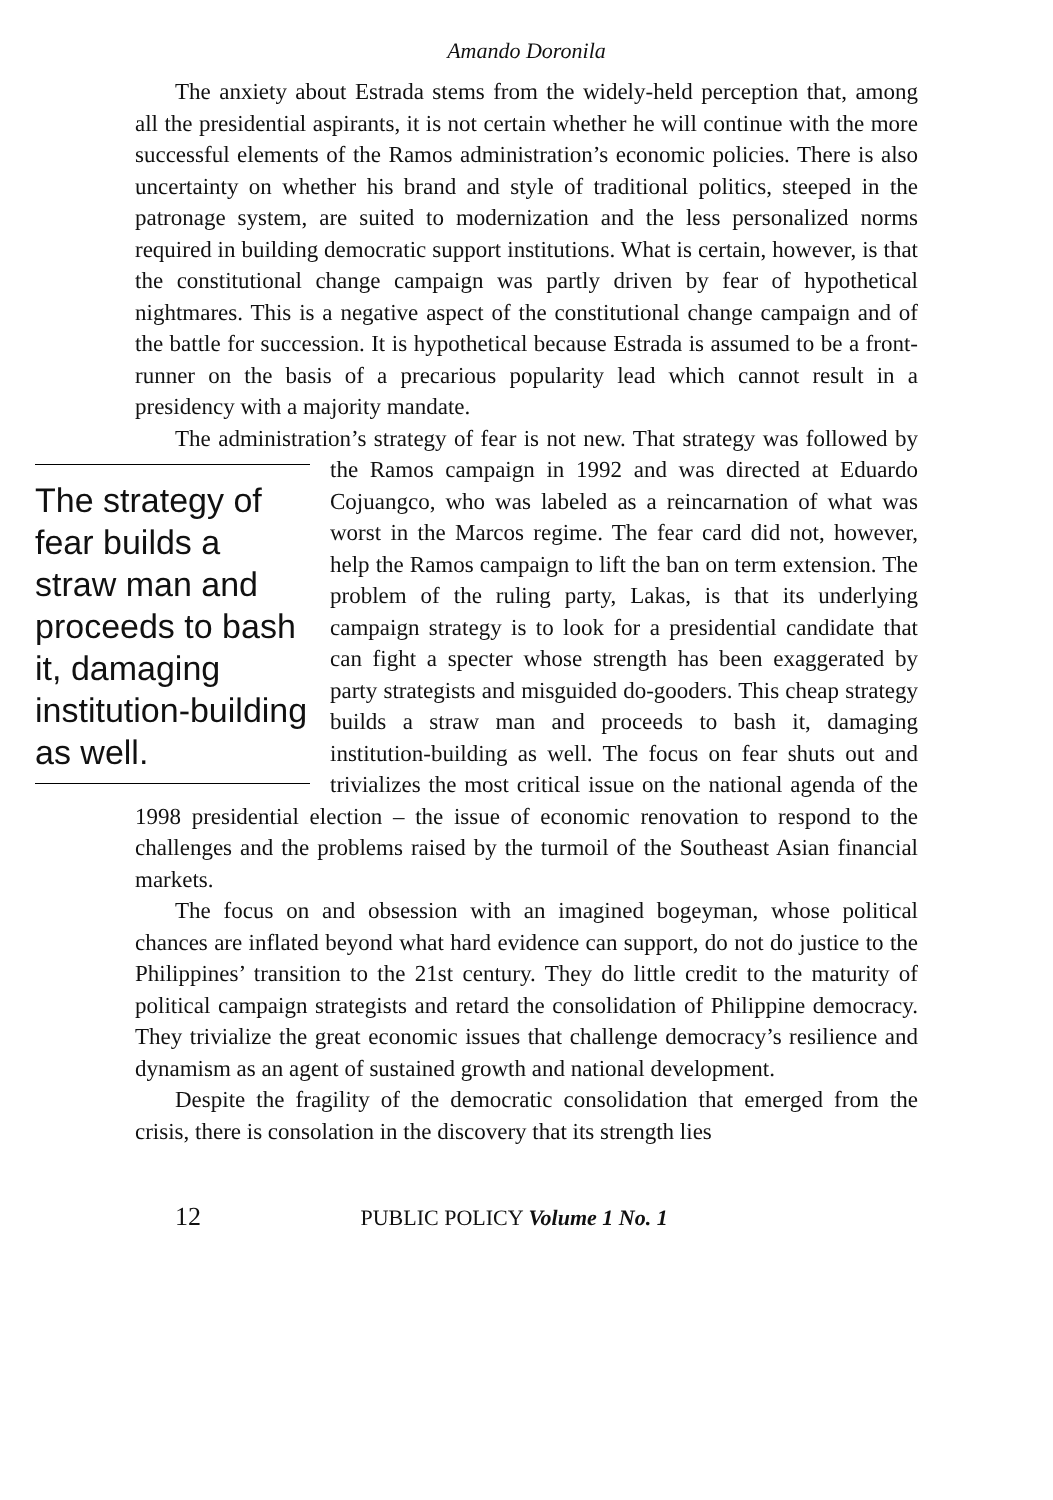Amando Doronila
The anxiety about Estrada stems from the widely-held perception that, among all the presidential aspirants, it is not certain whether he will continue with the more successful elements of the Ramos administration’s economic policies. There is also uncertainty on whether his brand and style of traditional politics, steeped in the patronage system, are suited to modernization and the less personalized norms required in building democratic support institutions. What is certain, however, is that the constitutional change campaign was partly driven by fear of hypothetical nightmares. This is a negative aspect of the constitutional change campaign and of the battle for succession. It is hypothetical because Estrada is assumed to be a front-runner on the basis of a precarious popularity lead which cannot result in a presidency with a majority mandate.
The administration’s strategy of fear is not new. That strategy was followed by the Ramos campaign in 1992 and was directed at Eduardo The strategy of fear builds a straw man and proceeds to bash it, damaging institution-building as well. Cojuangco, who was labeled as a reincarnation of what was worst in the Marcos regime. The fear card did not, however, help the Ramos campaign to lift the ban on term extension. The problem of the ruling party, Lakas, is that its underlying campaign strategy is to look for a presidential candidate that can fight a specter whose strength has been exaggerated by party strategists and misguided do-gooders. This cheap strategy builds a straw man and proceeds to bash it, damaging institution-building as well. The focus on fear shuts out and trivializes the most critical issue on the national agenda of the 1998 presidential election – the issue of economic renovation to respond to the challenges and the problems raised by the turmoil of the Southeast Asian financial markets.
The focus on and obsession with an imagined bogeyman, whose political chances are inflated beyond what hard evidence can support, do not do justice to the Philippines’ transition to the 21st century. They do little credit to the maturity of political campaign strategists and retard the consolidation of Philippine democracy. They trivialize the great economic issues that challenge democracy’s resilience and dynamism as an agent of sustained growth and national development.
Despite the fragility of the democratic consolidation that emerged from the crisis, there is consolation in the discovery that its strength lies
12 PUBLIC POLICY Volume 1 No. 1